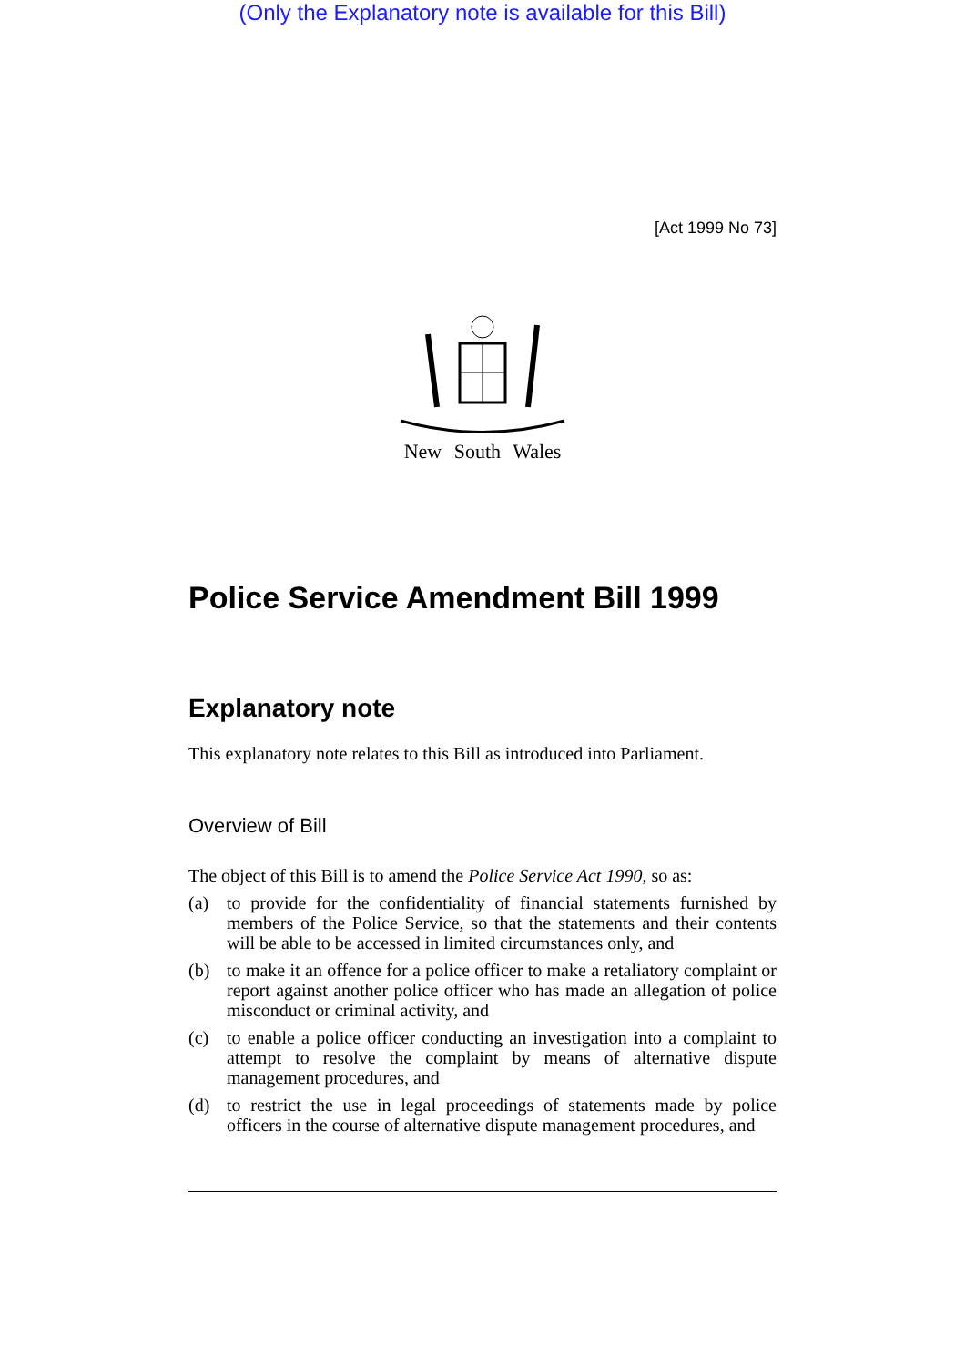(Only the Explanatory note is available for this Bill)
[Act 1999 No 73]
New South Wales
Police Service Amendment Bill 1999
Explanatory note
This explanatory note relates to this Bill as introduced into Parliament.
Overview of Bill
The object of this Bill is to amend the Police Service Act 1990, so as:
(a) to provide for the confidentiality of financial statements furnished by members of the Police Service, so that the statements and their contents will be able to be accessed in limited circumstances only, and
(b) to make it an offence for a police officer to make a retaliatory complaint or report against another police officer who has made an allegation of police misconduct or criminal activity, and
(c) to enable a police officer conducting an investigation into a complaint to attempt to resolve the complaint by means of alternative dispute management procedures, and
(d) to restrict the use in legal proceedings of statements made by police officers in the course of alternative dispute management procedures, and